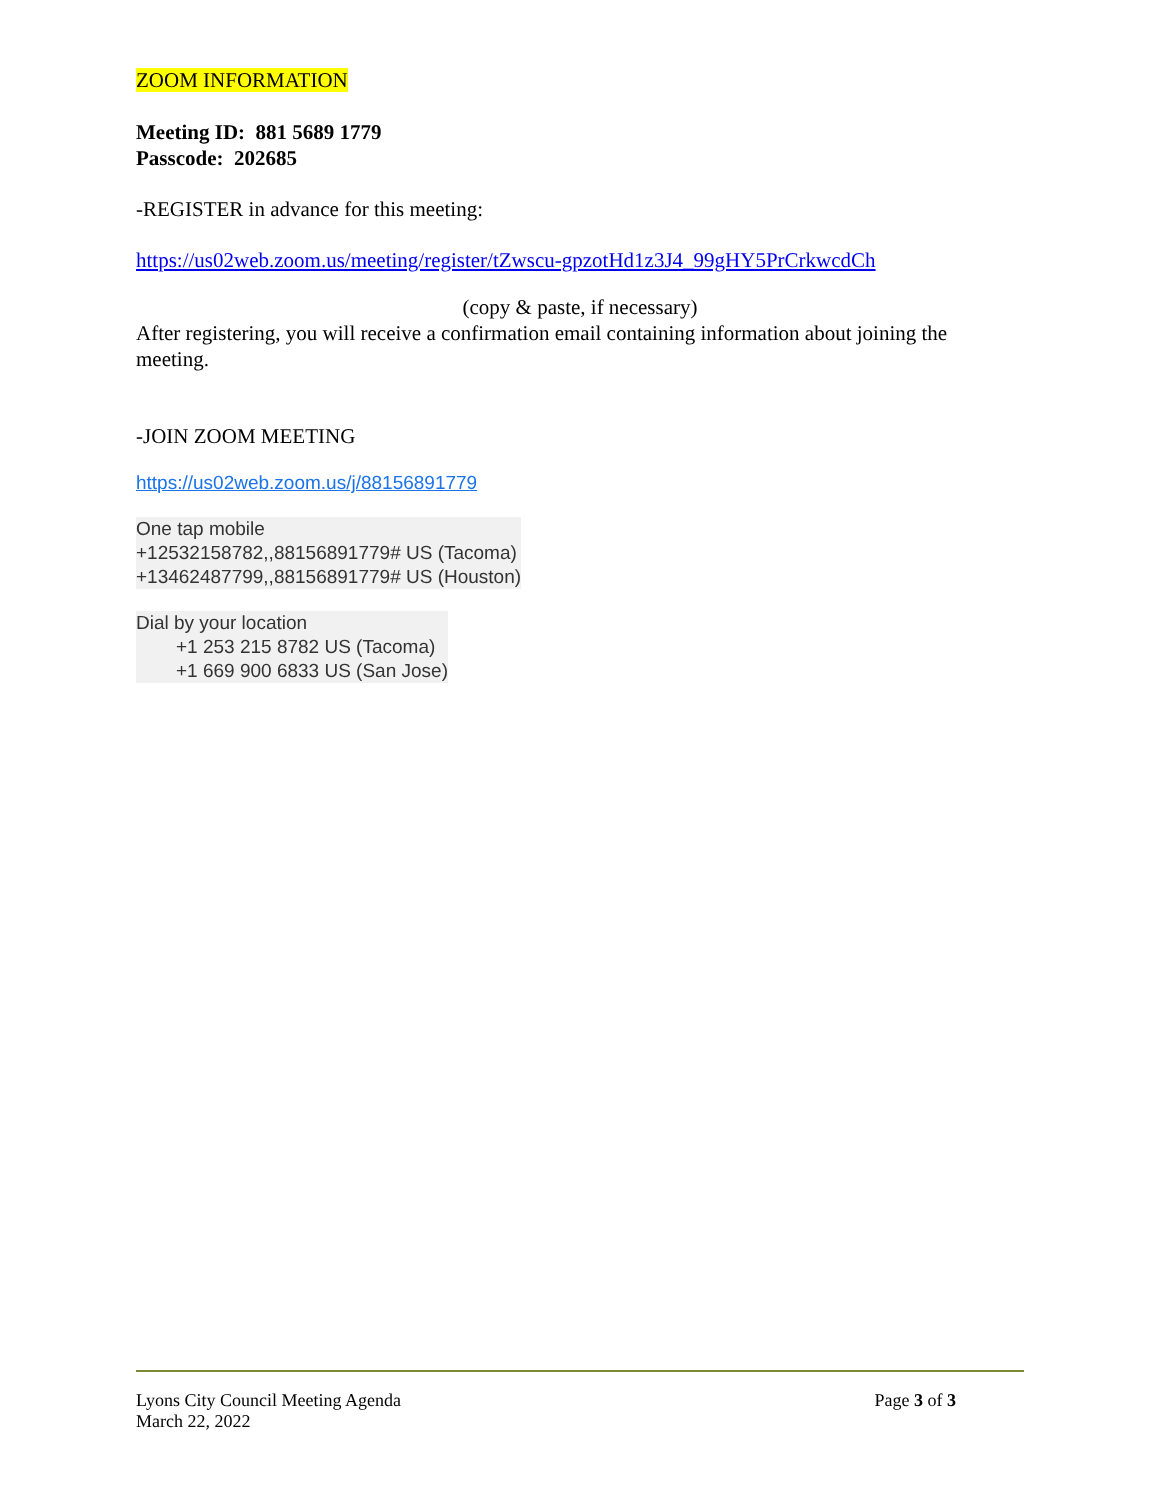ZOOM INFORMATION
Meeting ID: 881 5689 1779
Passcode: 202685
-REGISTER in advance for this meeting:
https://us02web.zoom.us/meeting/register/tZwscu-gpzotHd1z3J4_99gHY5PrCrkwcdCh
(copy & paste, if necessary)
After registering, you will receive a confirmation email containing information about joining the meeting.
-JOIN ZOOM MEETING
https://us02web.zoom.us/j/88156891779
One tap mobile
+12532158782,,88156891779# US (Tacoma)
+13462487799,,88156891779# US (Houston)
Dial by your location
+1 253 215 8782 US (Tacoma)
+1 669 900 6833 US (San Jose)
Lyons City Council Meeting Agenda Page 3 of 3
March 22, 2022